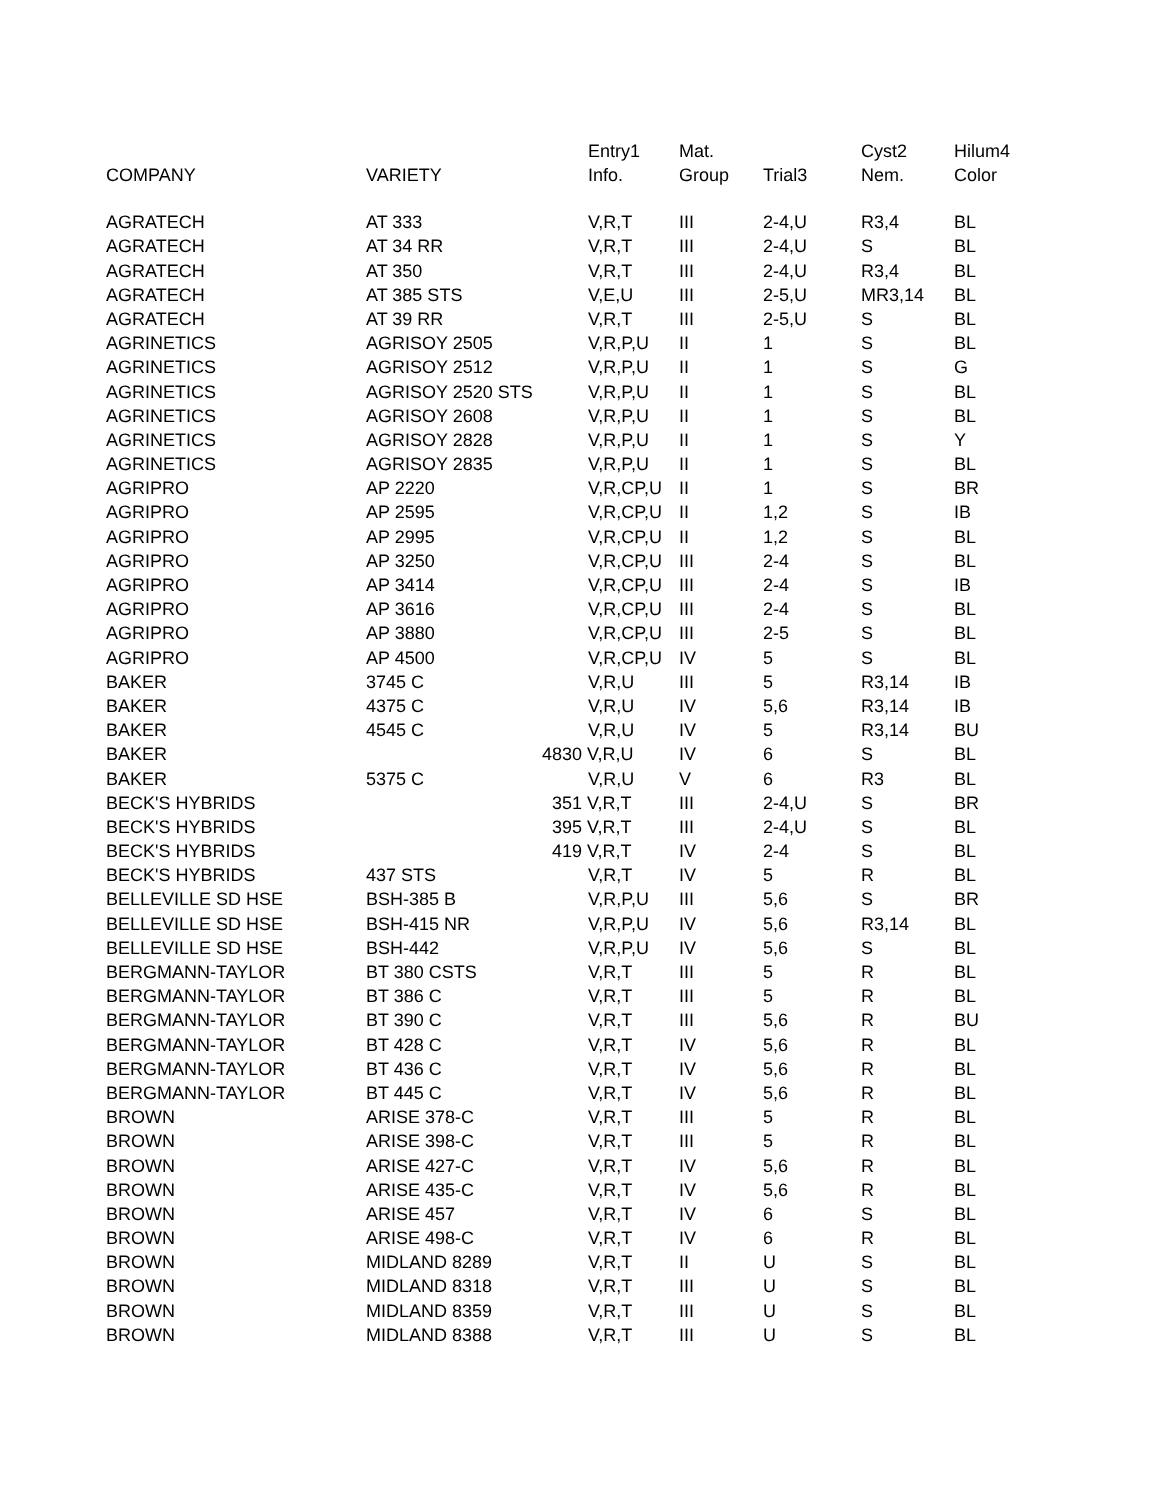| | | Entry1 | Mat. | | Cyst2 | Hilum4 |
| --- | --- | --- | --- | --- | --- | --- |
| COMPANY | VARIETY | Info. | Group | Trial3 | Nem. | Color |
| AGRATECH | AT 333 | V,R,T | III | 2-4,U | R3,4 | BL |
| AGRATECH | AT 34 RR | V,R,T | III | 2-4,U | S | BL |
| AGRATECH | AT 350 | V,R,T | III | 2-4,U | R3,4 | BL |
| AGRATECH | AT 385 STS | V,E,U | III | 2-5,U | MR3,14 | BL |
| AGRATECH | AT 39 RR | V,R,T | III | 2-5,U | S | BL |
| AGRINETICS | AGRISOY 2505 | V,R,P,U | II | 1 | S | BL |
| AGRINETICS | AGRISOY 2512 | V,R,P,U | II | 1 | S | G |
| AGRINETICS | AGRISOY 2520 STS | V,R,P,U | II | 1 | S | BL |
| AGRINETICS | AGRISOY 2608 | V,R,P,U | II | 1 | S | BL |
| AGRINETICS | AGRISOY 2828 | V,R,P,U | II | 1 | S | Y |
| AGRINETICS | AGRISOY 2835 | V,R,P,U | II | 1 | S | BL |
| AGRIPRO | AP 2220 | V,R,CP,U | II | 1 | S | BR |
| AGRIPRO | AP 2595 | V,R,CP,U | II | 1,2 | S | IB |
| AGRIPRO | AP 2995 | V,R,CP,U | II | 1,2 | S | BL |
| AGRIPRO | AP 3250 | V,R,CP,U | III | 2-4 | S | BL |
| AGRIPRO | AP 3414 | V,R,CP,U | III | 2-4 | S | IB |
| AGRIPRO | AP 3616 | V,R,CP,U | III | 2-4 | S | BL |
| AGRIPRO | AP 3880 | V,R,CP,U | III | 2-5 | S | BL |
| AGRIPRO | AP 4500 | V,R,CP,U | IV | 5 | S | BL |
| BAKER | 3745 C | V,R,U | III | 5 | R3,14 | IB |
| BAKER | 4375 C | V,R,U | IV | 5,6 | R3,14 | IB |
| BAKER | 4545 C | V,R,U | IV | 5 | R3,14 | BU |
| BAKER | | 4830 V,R,U | IV | 6 | S | BL |
| BAKER | 5375 C | V,R,U | V | 6 | R3 | BL |
| BECK'S HYBRIDS | | 351 V,R,T | III | 2-4,U | S | BR |
| BECK'S HYBRIDS | | 395 V,R,T | III | 2-4,U | S | BL |
| BECK'S HYBRIDS | | 419 V,R,T | IV | 2-4 | S | BL |
| BECK'S HYBRIDS | 437 STS | V,R,T | IV | 5 | R | BL |
| BELLEVILLE SD HSE | BSH-385 B | V,R,P,U | III | 5,6 | S | BR |
| BELLEVILLE SD HSE | BSH-415 NR | V,R,P,U | IV | 5,6 | R3,14 | BL |
| BELLEVILLE SD HSE | BSH-442 | V,R,P,U | IV | 5,6 | S | BL |
| BERGMANN-TAYLOR | BT 380 CSTS | V,R,T | III | 5 | R | BL |
| BERGMANN-TAYLOR | BT 386 C | V,R,T | III | 5 | R | BL |
| BERGMANN-TAYLOR | BT 390 C | V,R,T | III | 5,6 | R | BU |
| BERGMANN-TAYLOR | BT 428 C | V,R,T | IV | 5,6 | R | BL |
| BERGMANN-TAYLOR | BT 436 C | V,R,T | IV | 5,6 | R | BL |
| BERGMANN-TAYLOR | BT 445 C | V,R,T | IV | 5,6 | R | BL |
| BROWN | ARISE 378-C | V,R,T | III | 5 | R | BL |
| BROWN | ARISE 398-C | V,R,T | III | 5 | R | BL |
| BROWN | ARISE 427-C | V,R,T | IV | 5,6 | R | BL |
| BROWN | ARISE 435-C | V,R,T | IV | 5,6 | R | BL |
| BROWN | ARISE 457 | V,R,T | IV | 6 | S | BL |
| BROWN | ARISE 498-C | V,R,T | IV | 6 | R | BL |
| BROWN | MIDLAND 8289 | V,R,T | II | U | S | BL |
| BROWN | MIDLAND 8318 | V,R,T | III | U | S | BL |
| BROWN | MIDLAND 8359 | V,R,T | III | U | S | BL |
| BROWN | MIDLAND 8388 | V,R,T | III | U | S | BL |